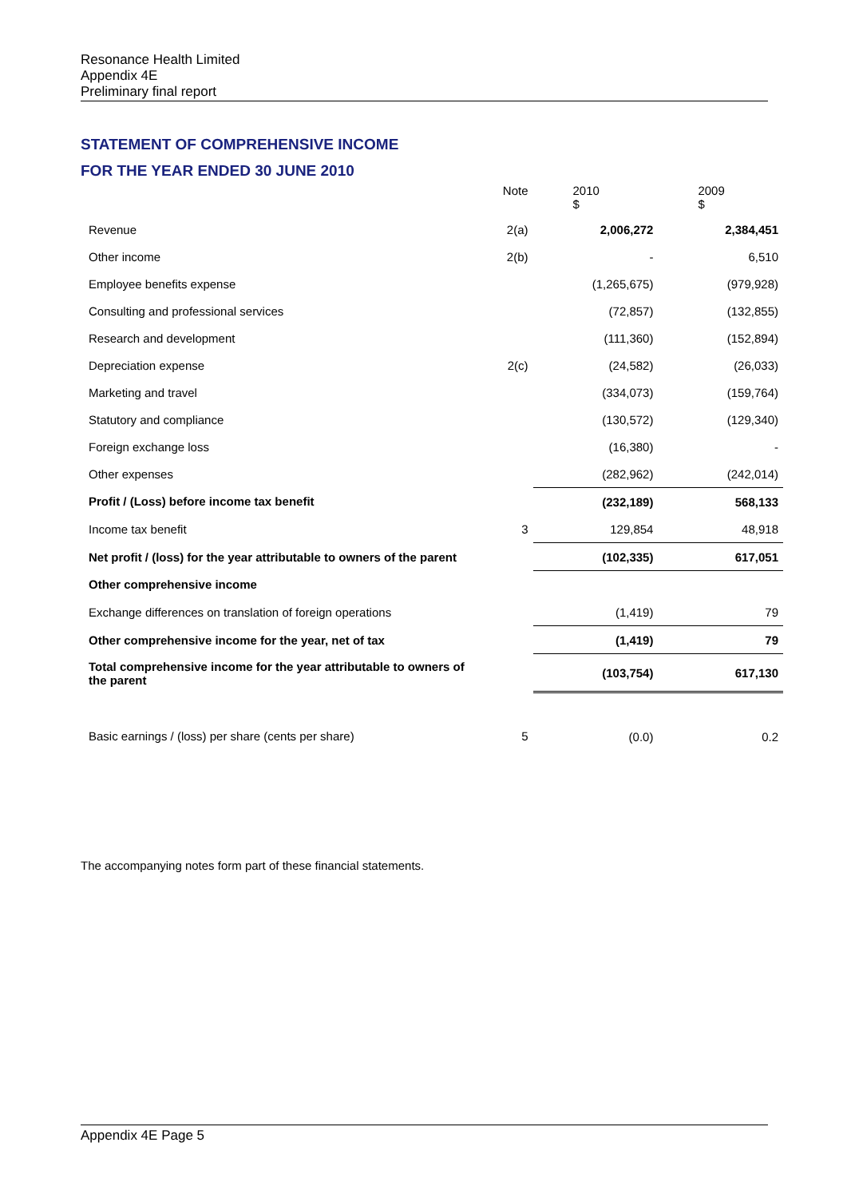Resonance Health Limited
Appendix 4E
Preliminary final report
STATEMENT OF COMPREHENSIVE INCOME
FOR THE YEAR ENDED 30 JUNE 2010
| | Note | 2010 $ | 2009 $ |
| --- | --- | --- | --- |
| Revenue | 2(a) | 2,006,272 | 2,384,451 |
| Other income | 2(b) | - | 6,510 |
| Employee benefits expense | | (1,265,675) | (979,928) |
| Consulting and professional services | | (72,857) | (132,855) |
| Research and development | | (111,360) | (152,894) |
| Depreciation expense | 2(c) | (24,582) | (26,033) |
| Marketing and travel | | (334,073) | (159,764) |
| Statutory and compliance | | (130,572) | (129,340) |
| Foreign exchange loss | | (16,380) | - |
| Other expenses | | (282,962) | (242,014) |
| Profit / (Loss) before income tax benefit | | (232,189) | 568,133 |
| Income tax benefit | 3 | 129,854 | 48,918 |
| Net profit / (loss) for the year attributable to owners of the parent | | (102,335) | 617,051 |
| Other comprehensive income | | | |
| Exchange differences on translation of foreign operations | | (1,419) | 79 |
| Other comprehensive income for the year, net of tax | | (1,419) | 79 |
| Total comprehensive income for the year attributable to owners of the parent | | (103,754) | 617,130 |
| Basic earnings / (loss) per share (cents per share) | 5 | (0.0) | 0.2 |
The accompanying notes form part of these financial statements.
Appendix 4E Page 5